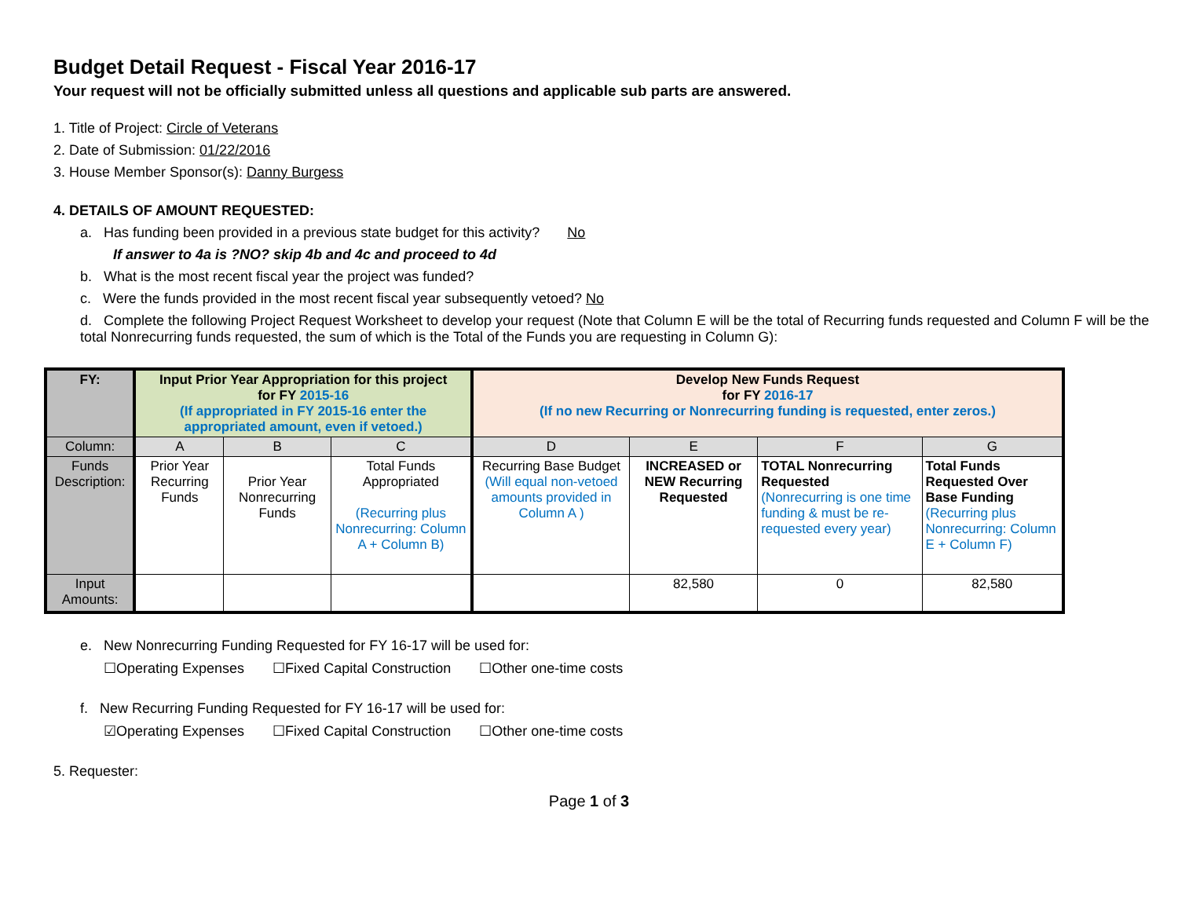Budget Detail Request - Fiscal Year 2016-17
Your request will not be officially submitted unless all questions and applicable sub parts are answered.
1. Title of Project: Circle of Veterans
2. Date of Submission: 01/22/2016
3. House Member Sponsor(s): Danny Burgess
4. DETAILS OF AMOUNT REQUESTED:
a. Has funding been provided in a previous state budget for this activity? No
If answer to 4a is ?NO? skip 4b and 4c and proceed to 4d
b. What is the most recent fiscal year the project was funded?
c. Were the funds provided in the most recent fiscal year subsequently vetoed? No
d. Complete the following Project Request Worksheet to develop your request (Note that Column E will be the total of Recurring funds requested and Column F will be the total Nonrecurring funds requested, the sum of which is the Total of the Funds you are requesting in Column G):
| FY: | Input Prior Year Appropriation for this project for FY 2015-16 (If appropriated in FY 2015-16 enter the appropriated amount, even if vetoed.) | | | Develop New Funds Request for FY 2016-17 (If no new Recurring or Nonrecurring funding is requested, enter zeros.) | | | |
| --- | --- | --- | --- | --- | --- | --- | --- |
| Column: | A | B | C | D | E | F | G |
| Funds Description: | Prior Year Recurring Funds | Prior Year Nonrecurring Funds | Total Funds Appropriated (Recurring plus Nonrecurring: Column A + Column B) | Recurring Base Budget (Will equal non-vetoed amounts provided in Column A ) | INCREASED or NEW Recurring Requested | TOTAL Nonrecurring Requested (Nonrecurring is one time funding & must be re-requested every year) | Total Funds Requested Over Base Funding (Recurring plus Nonrecurring: Column E + Column F) |
| Input Amounts: | | | | | 82,580 | 0 | 82,580 |
e. New Nonrecurring Funding Requested for FY 16-17 will be used for:
☐Operating Expenses ☐Fixed Capital Construction ☐Other one-time costs
f. New Recurring Funding Requested for FY 16-17 will be used for:
☑Operating Expenses ☐Fixed Capital Construction ☐Other one-time costs
5. Requester:
Page 1 of 3